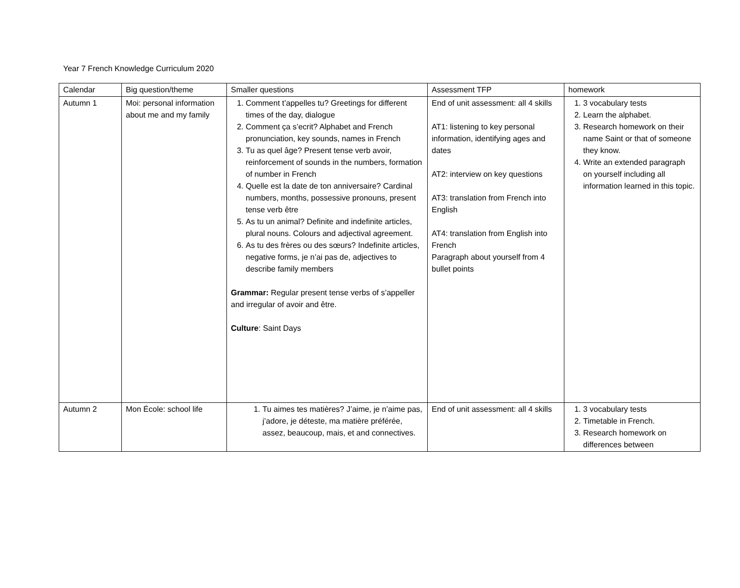Year 7 French Knowledge Curriculum 2020
| Calendar | Big question/theme | Smaller questions | Assessment TFP | homework |
| --- | --- | --- | --- | --- |
| Autumn 1 | Moi: personal information about me and my family | 1. Comment t’appelles tu? Greetings for different times of the day, dialogue 2. Comment ça s’ecrit? Alphabet and French pronunciation, key sounds, names in French 3. Tu as quel âge? Present tense verb avoir, reinforcement of sounds in the numbers, formation of number in French 4. Quelle est la date de ton anniversaire? Cardinal numbers, months, possessive pronouns, present tense verb être 5. As tu un animal? Definite and indefinite articles, plural nouns. Colours and adjectival agreement. 6. As tu des frères ou des sœurs? Indefinite articles, negative forms, je n’ai pas de, adjectives to describe family members Grammar: Regular present tense verbs of s’appeller and irregular of avoir and être. Culture : Saint Days | End of unit assessment: all 4 skills AT1: listening to key personal information, identifying ages and dates AT2: interview on key questions AT3: translation from French into English AT4: translation from English into French Paragraph about yourself from 4 bullet points | 1. 3 vocabulary tests 2. Learn the alphabet. 3. Research homework on their name Saint or that of someone they know. 4. Write an extended paragraph on yourself including all information learned in this topic. |
| Autumn 2 | Mon École: school life | 1. Tu aimes tes matières? J’aime, je n’aime pas, j’adore, je déteste, ma matière préférée, assez, beaucoup, mais, et and connectives. | End of unit assessment: all 4 skills | 1. 3 vocabulary tests 2. Timetable in French. 3. Research homework on differences between |